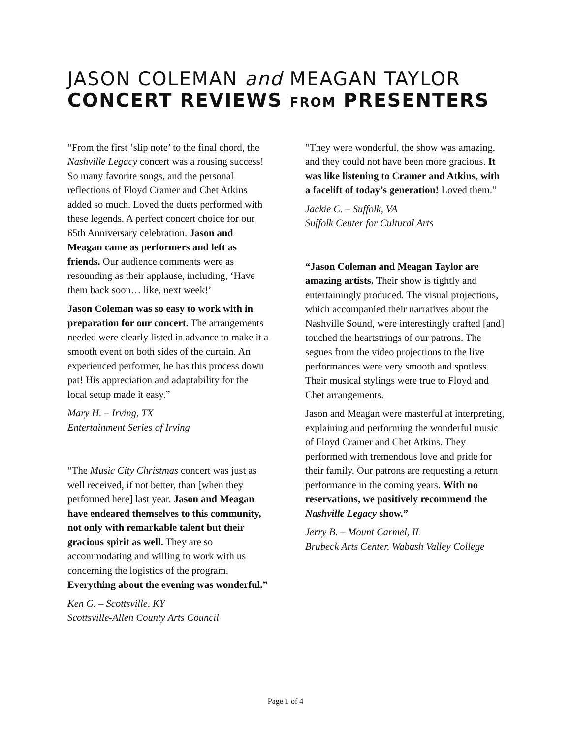JASON COLEMAN and MEAGAN TAYLOR
CONCERT REVIEWS FROM PRESENTERS
“From the first ‘slip note’ to the final chord, the Nashville Legacy concert was a rousing success! So many favorite songs, and the personal reflections of Floyd Cramer and Chet Atkins added so much. Loved the duets performed with these legends. A perfect concert choice for our 65th Anniversary celebration. Jason and Meagan came as performers and left as friends. Our audience comments were as resounding as their applause, including, ‘Have them back soon… like, next week!’
Jason Coleman was so easy to work with in preparation for our concert. The arrangements needed were clearly listed in advance to make it a smooth event on both sides of the curtain. An experienced performer, he has this process down pat! His appreciation and adaptability for the local setup made it easy.”
Mary H. – Irving, TX
Entertainment Series of Irving
“The Music City Christmas concert was just as well received, if not better, than [when they performed here] last year. Jason and Meagan have endeared themselves to this community, not only with remarkable talent but their gracious spirit as well. They are so accommodating and willing to work with us concerning the logistics of the program. Everything about the evening was wonderful.”
Ken G. – Scottsville, KY
Scottsville-Allen County Arts Council
“They were wonderful, the show was amazing, and they could not have been more gracious. It was like listening to Cramer and Atkins, with a facelift of today’s generation! Loved them.”
Jackie C. – Suffolk, VA
Suffolk Center for Cultural Arts
“Jason Coleman and Meagan Taylor are amazing artists. Their show is tightly and entertainingly produced. The visual projections, which accompanied their narratives about the Nashville Sound, were interestingly crafted [and] touched the heartstrings of our patrons. The segues from the video projections to the live performances were very smooth and spotless. Their musical stylings were true to Floyd and Chet arrangements.
Jason and Meagan were masterful at interpreting, explaining and performing the wonderful music of Floyd Cramer and Chet Atkins. They performed with tremendous love and pride for their family. Our patrons are requesting a return performance in the coming years. With no reservations, we positively recommend the Nashville Legacy show.”
Jerry B. – Mount Carmel, IL
Brubeck Arts Center, Wabash Valley College
Page 1 of 4